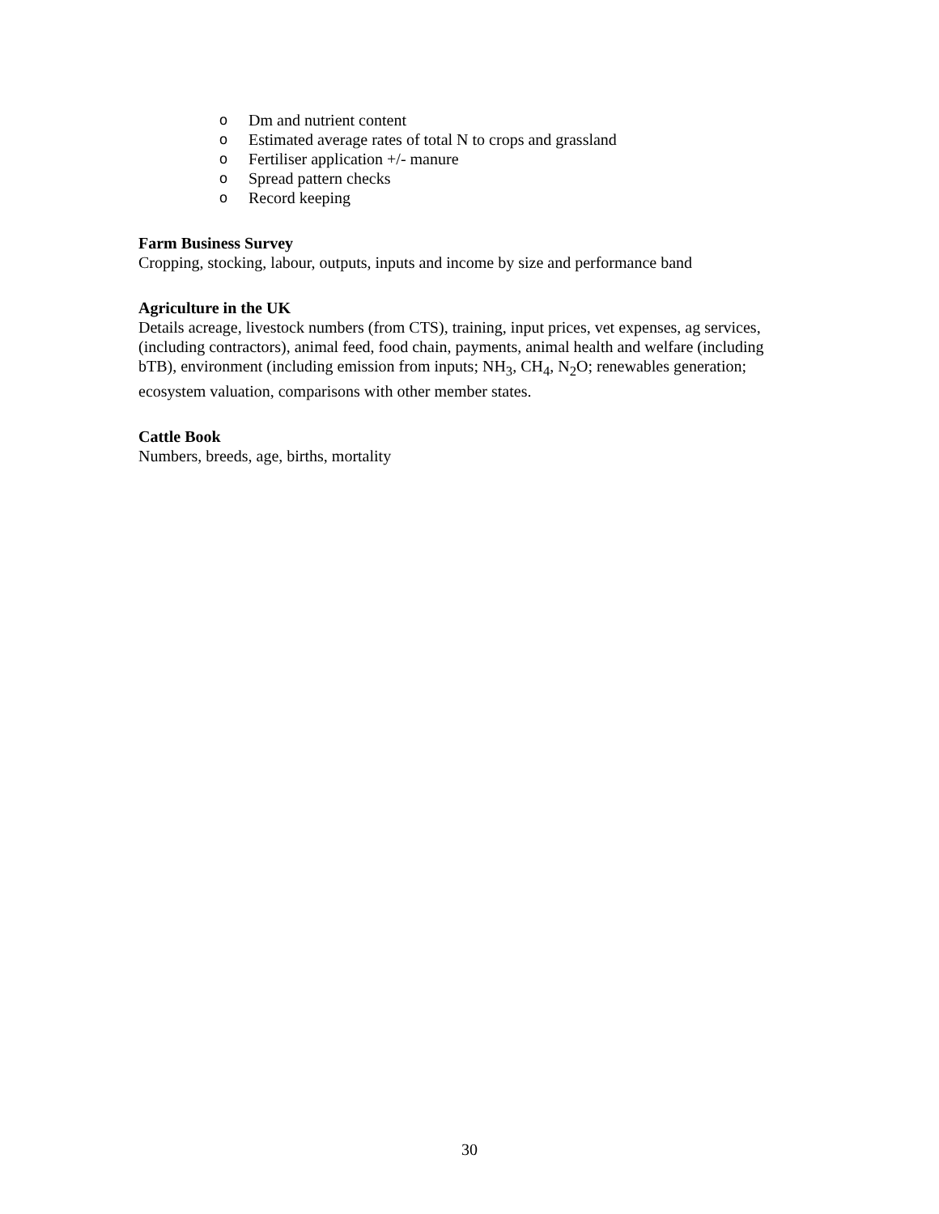o Dm and nutrient content
o Estimated average rates of total N to crops and grassland
o Fertiliser application +/- manure
o Spread pattern checks
o Record keeping
Farm Business Survey
Cropping, stocking, labour, outputs, inputs and income by size and performance band
Agriculture in the UK
Details acreage, livestock numbers (from CTS), training, input prices, vet expenses, ag services, (including contractors), animal feed, food chain, payments, animal health and welfare (including bTB), environment (including emission from inputs; NH<sub>3</sub>, CH<sub>4</sub>, N<sub>2</sub>O; renewables generation; ecosystem valuation, comparisons with other member states.
Cattle Book
Numbers, breeds, age, births, mortality
30